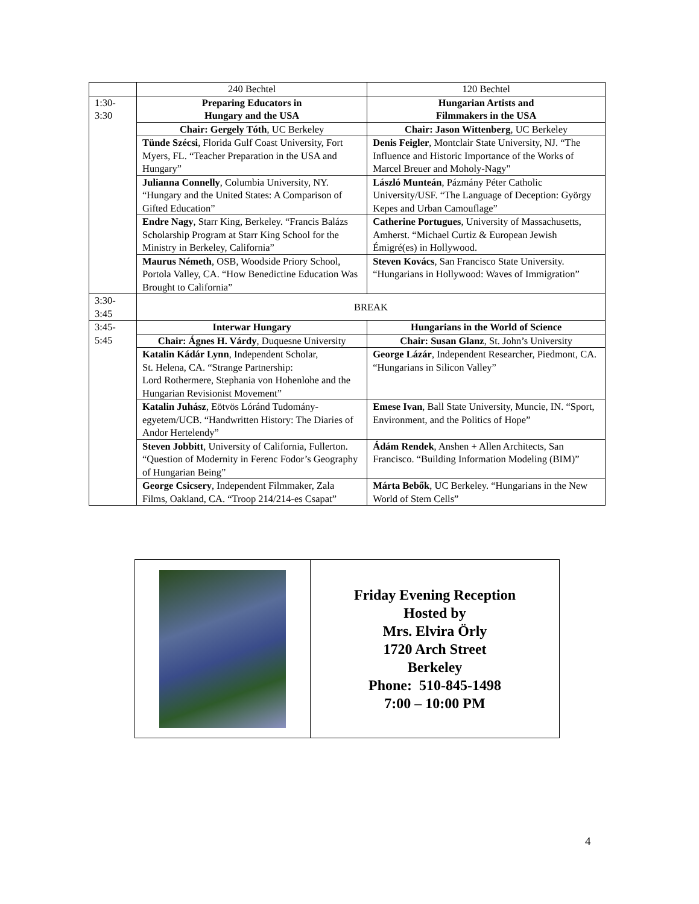| | 240 Bechtel | 120 Bechtel |
| 1:30- 3:30 | Preparing Educators in Hungary and the USA | Hungarian Artists and Filmmakers in the USA |
| | Chair: Gergely Tóth , UC Berkeley | Chair: Jason Wittenberg , UC Berkeley |
| | Tünde Szécsi , Florida Gulf Coast University, Fort Myers, FL. “Teacher Preparation in the USA and Hungary” | Denis Feigler , Montclair State University, NJ. “The Influence and Historic Importance of the Works of Marcel Breuer and Moholy-Nagy" |
| | Julianna Connelly , Columbia University, NY. “Hungary and the United States: A Comparison of Gifted Education” | László Munteán , Pázmány Péter Catholic University/USF. “The Language of Deception: György Kepes and Urban Camouflage” |
| | Endre Nagy , Starr King, Berkeley. “Francis Balázs Scholarship Program at Starr King School for the Ministry in Berkeley, California” | Catherine Portugues , University of Massachusetts, Amherst. “Michael Curtiz & European Jewish Émigré(es) in Hollywood. |
| | Maurus Németh , OSB, Woodside Priory School, Portola Valley, CA. “How Benedictine Education Was Brought to California” | Steven Kovács , San Francisco State University. “Hungarians in Hollywood: Waves of Immigration” |
| 3:30- 3:45 | BREAK | |
| 3:45- 5:45 | Interwar Hungary | Hungarians in the World of Science |
| | Chair: Ágnes H. Várdy , Duquesne University | Chair: Susan Glanz , St. John’s University |
| | Katalin Kádár Lynn , Independent Scholar, St. Helena, CA. “Strange Partnership: Lord Rothermere, Stephania von Hohenlohe and the Hungarian Revisionist Movement” | George Lázár , Independent Researcher, Piedmont, CA. “Hungarians in Silicon Valley” |
| | Katalin Juhász , Eötvös Lóránd Tudomány-egyetem/UCB. “Handwritten History: The Diaries of Andor Hertelendy” | Emese Ivan , Ball State University, Muncie, IN. “Sport, Environment, and the Politics of Hope” |
| | Steven Jobbitt , University of California, Fullerton. “Question of Modernity in Ferenc Fodor’s Geography of Hungarian Being” | Ádám Rendek , Anshen + Allen Architects, San Francisco. “Building Information Modeling (BIM)” |
| | George Csicsery , Independent Filmmaker, Zala Films, Oakland, CA. “Troop 214/214-es Csapat” | Márta Bebők , UC Berkeley. “Hungarians in the New World of Stem Cells” |
| | Friday Evening Reception Hosted by Mrs. Elvira Örly 1720 Arch Street Berkeley Phone: 510-845-1498 7:00 – 10:00 PM |
4